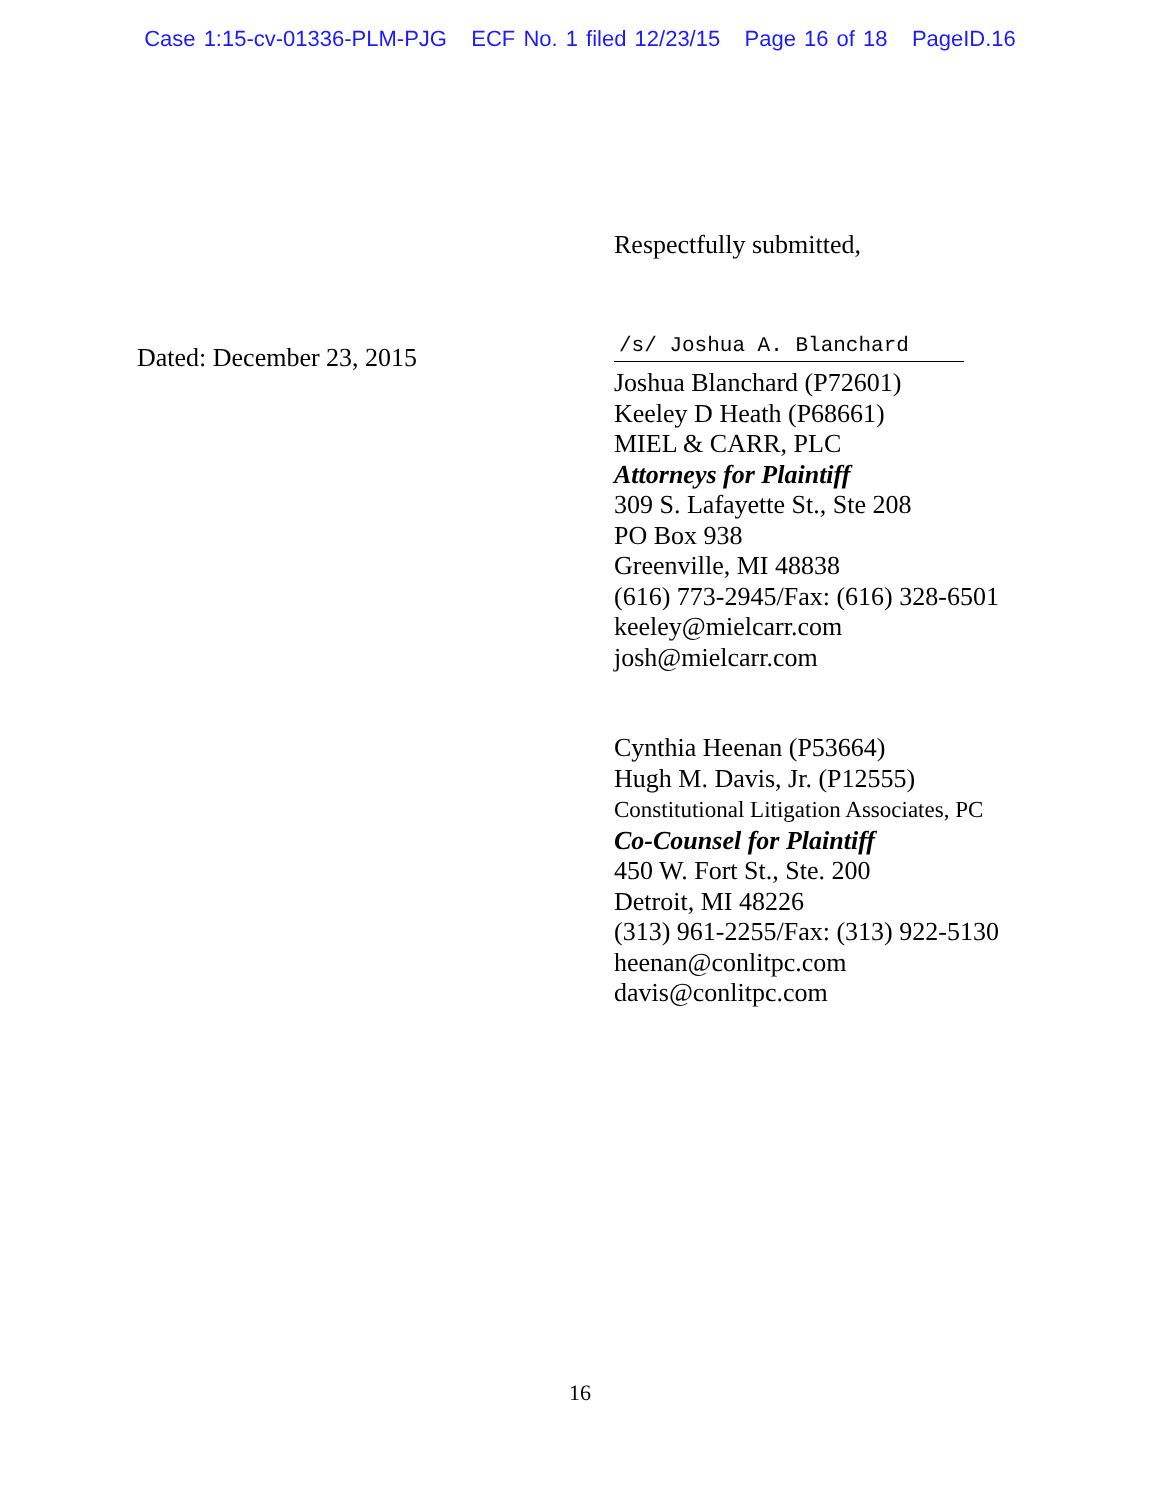Case 1:15-cv-01336-PLM-PJG ECF No. 1 filed 12/23/15 Page 16 of 18 PageID.16
Respectfully submitted,
Dated: December 23, 2015
/s/ Joshua A. Blanchard
Joshua Blanchard (P72601)
Keeley D Heath (P68661)
MIEL & CARR, PLC
Attorneys for Plaintiff
309 S. Lafayette St., Ste 208
PO Box 938
Greenville, MI 48838
(616) 773-2945/Fax: (616) 328-6501
keeley@mielcarr.com
josh@mielcarr.com
Cynthia Heenan (P53664)
Hugh M. Davis, Jr. (P12555)
Constitutional Litigation Associates, PC
Co-Counsel for Plaintiff
450 W. Fort St., Ste. 200
Detroit, MI 48226
(313) 961-2255/Fax: (313) 922-5130
heenan@conlitpc.com
davis@conlitpc.com
16